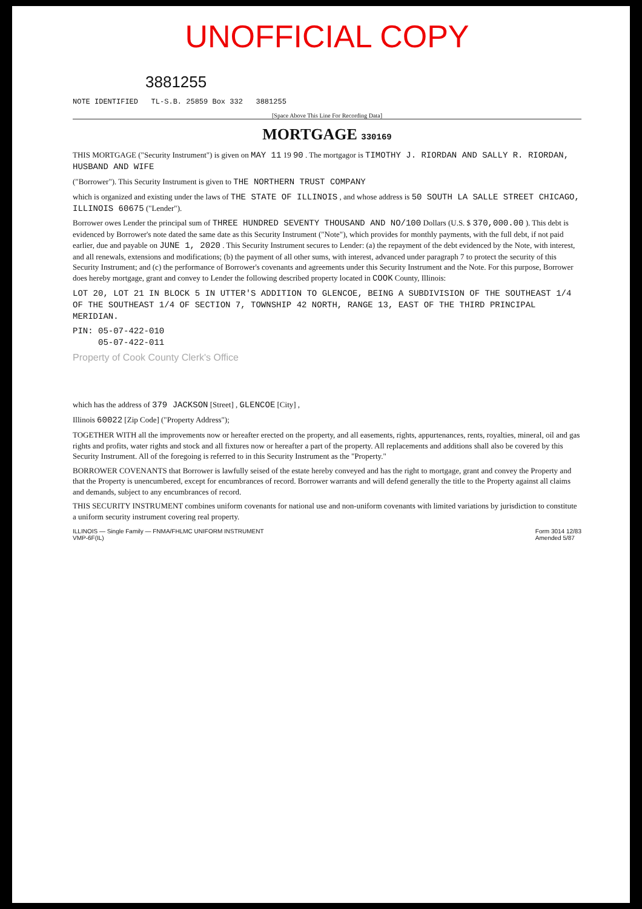UNOFFICIAL COPY
3881255
NOTE IDENTIFIED TL-S.B. 25859 Box 332 3881255
[Space Above This Line For Recording Data]
MORTGAGE 330169
THIS MORTGAGE ("Security Instrument") is given on MAY 11 19 90 . The mortgagor is TIMOTHY J. RIORDAN AND SALLY R. RIORDAN, HUSBAND AND WIFE
("Borrower"). This Security Instrument is given to THE NORTHERN TRUST COMPANY
which is organized and existing under the laws of THE STATE OF ILLINOIS , and whose address is 50 SOUTH LA SALLE STREET CHICAGO, ILLINOIS 60675 ("Lender").
Borrower owes Lender the principal sum of THREE HUNDRED SEVENTY THOUSAND AND NO/100 Dollars (U.S. $ 370,000.00 ). This debt is evidenced by Borrower's note dated the same date as this Security Instrument ("Note"), which provides for monthly payments, with the full debt, if not paid earlier, due and payable on JUNE 1, 2020 . This Security Instrument secures to Lender: (a) the repayment of the debt evidenced by the Note, with interest, and all renewals, extensions and modifications; (b) the payment of all other sums, with interest, advanced under paragraph 7 to protect the security of this Security Instrument; and (c) the performance of Borrower's covenants and agreements under this Security Instrument and the Note. For this purpose, Borrower does hereby mortgage, grant and convey to Lender the following described property located in COOK County, Illinois:
LOT 20, LOT 21 IN BLOCK 5 IN UTTER'S ADDITION TO GLENCOE, BEING A SUBDIVISION OF THE SOUTHEAST 1/4 OF THE SOUTHEAST 1/4 OF SECTION 7, TOWNSHIP 42 NORTH, RANGE 13, EAST OF THE THIRD PRINCIPAL MERIDIAN.
PIN: 05-07-422-010
05-07-422-011
Property of Cook County Clerk's Office
which has the address of 379 JACKSON [Street] , GLENCOE [City] ,
Illinois 60022 [Zip Code] ("Property Address");
TOGETHER WITH all the improvements now or hereafter erected on the property, and all easements, rights, appurtenances, rents, royalties, mineral, oil and gas rights and profits, water rights and stock and all fixtures now or hereafter a part of the property. All replacements and additions shall also be covered by this Security Instrument. All of the foregoing is referred to in this Security Instrument as the "Property."
BORROWER COVENANTS that Borrower is lawfully seised of the estate hereby conveyed and has the right to mortgage, grant and convey the Property and that the Property is unencumbered, except for encumbrances of record. Borrower warrants and will defend generally the title to the Property against all claims and demands, subject to any encumbrances of record.
THIS SECURITY INSTRUMENT combines uniform covenants for national use and non-uniform covenants with limited variations by jurisdiction to constitute a uniform security instrument covering real property.
ILLINOIS — Single Family — FNMA/FHLMC UNIFORM INSTRUMENT
VMP-6F(IL) Form 3014 12/83
Amended 5/87